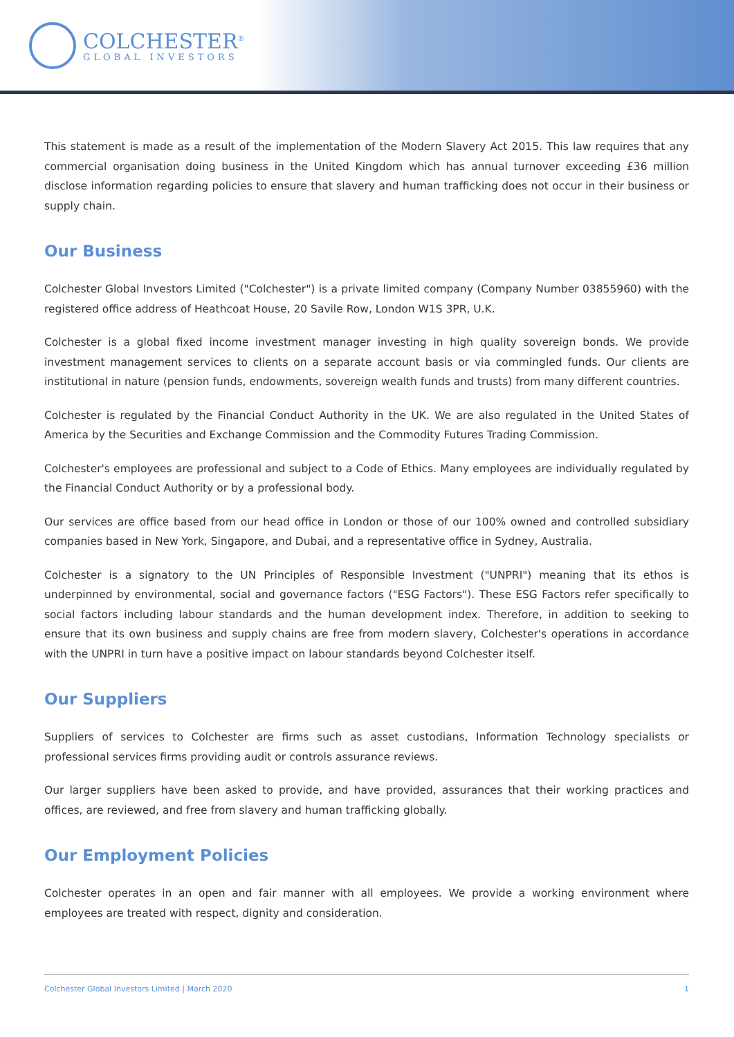COLCHESTER<sup>®</sup>
GLOBAL INVESTORS
This statement is made as a result of the implementation of the Modern Slavery Act 2015. This law requires that any commercial organisation doing business in the United Kingdom which has annual turnover exceeding £36 million disclose information regarding policies to ensure that slavery and human trafficking does not occur in their business or supply chain.
Our Business
Colchester Global Investors Limited ("Colchester") is a private limited company (Company Number 03855960) with the registered office address of Heathcoat House, 20 Savile Row, London W1S 3PR, U.K.
Colchester is a global fixed income investment manager investing in high quality sovereign bonds. We provide investment management services to clients on a separate account basis or via commingled funds. Our clients are institutional in nature (pension funds, endowments, sovereign wealth funds and trusts) from many different countries.
Colchester is regulated by the Financial Conduct Authority in the UK. We are also regulated in the United States of America by the Securities and Exchange Commission and the Commodity Futures Trading Commission.
Colchester's employees are professional and subject to a Code of Ethics. Many employees are individually regulated by the Financial Conduct Authority or by a professional body.
Our services are office based from our head office in London or those of our 100% owned and controlled subsidiary companies based in New York, Singapore, and Dubai, and a representative office in Sydney, Australia.
Colchester is a signatory to the UN Principles of Responsible Investment ("UNPRI") meaning that its ethos is underpinned by environmental, social and governance factors ("ESG Factors"). These ESG Factors refer specifically to social factors including labour standards and the human development index. Therefore, in addition to seeking to ensure that its own business and supply chains are free from modern slavery, Colchester's operations in accordance with the UNPRI in turn have a positive impact on labour standards beyond Colchester itself.
Our Suppliers
Suppliers of services to Colchester are firms such as asset custodians, Information Technology specialists or professional services firms providing audit or controls assurance reviews.
Our larger suppliers have been asked to provide, and have provided, assurances that their working practices and offices, are reviewed, and free from slavery and human trafficking globally.
Our Employment Policies
Colchester operates in an open and fair manner with all employees. We provide a working environment where employees are treated with respect, dignity and consideration.
Colchester Global Investors Limited | March 2020 1